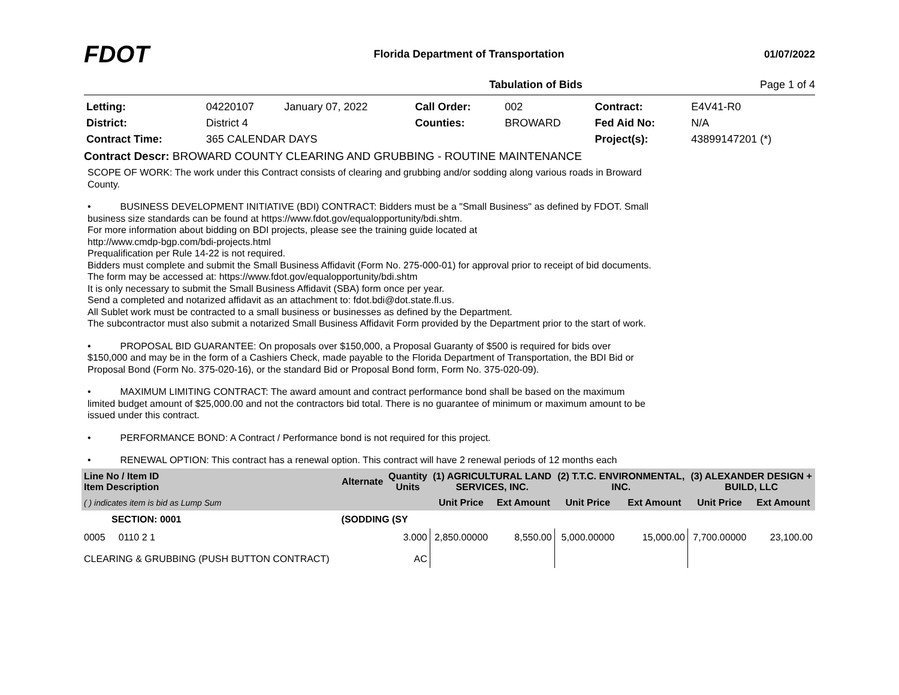FDOT
Florida Department of Transportation
01/07/2022
Tabulation of Bids Page 1 of 4
| Letting: | 04220107 | January 07, 2022 | Call Order: | 002 | Contract: | E4V41-R0 |
| District: | District 4 | | Counties: | BROWARD | Fed Aid No: | N/A |
| Contract Time: | 365 CALENDAR DAYS | | | | Project(s): | 43899147201 (*) |
Contract Descr: BROWARD COUNTY CLEARING AND GRUBBING - ROUTINE MAINTENANCE
SCOPE OF WORK: The work under this Contract consists of clearing and grubbing and/or sodding along various roads in Broward County.
• BUSINESS DEVELOPMENT INITIATIVE (BDI) CONTRACT: Bidders must be a "Small Business" as defined by FDOT. Small business size standards can be found at https://www.fdot.gov/equalopportunity/bdi.shtm.
For more information about bidding on BDI projects, please see the training guide located at
http://www.cmdp-bgp.com/bdi-projects.html
Prequalification per Rule 14-22 is not required.
Bidders must complete and submit the Small Business Affidavit (Form No. 275-000-01) for approval prior to receipt of bid documents. The form may be accessed at: https://www.fdot.gov/equalopportunity/bdi.shtm
It is only necessary to submit the Small Business Affidavit (SBA) form once per year.
Send a completed and notarized affidavit as an attachment to: fdot.bdi@dot.state.fl.us.
All Sublet work must be contracted to a small business or businesses as defined by the Department.
The subcontractor must also submit a notarized Small Business Affidavit Form provided by the Department prior to the start of work.
• PROPOSAL BID GUARANTEE: On proposals over $150,000, a Proposal Guaranty of $500 is required for bids over $150,000 and may be in the form of a Cashiers Check, made payable to the Florida Department of Transportation, the BDI Bid or Proposal Bond (Form No. 375-020-16), or the standard Bid or Proposal Bond form, Form No. 375-020-09).
• MAXIMUM LIMITING CONTRACT: The award amount and contract performance bond shall be based on the maximum limited budget amount of $25,000.00 and not the contractors bid total. There is no guarantee of minimum or maximum amount to be issued under this contract.
• PERFORMANCE BOND: A Contract / Performance bond is not required for this project.
• RENEWAL OPTION: This contract has a renewal option. This contract will have 2 renewal periods of 12 months each
| Line No / Item ID Item Description | | Alternate | Quantity Units | (1) AGRICULTURAL LAND SERVICES, INC. | | (2) T.T.C. ENVIRONMENTAL, INC. | | (3) ALEXANDER DESIGN + BUILD, LLC | |
| --- | --- | --- | --- | --- | --- | --- | --- | --- | --- |
| ( ) indicates item is bid as Lump Sum | | | | Unit Price | Ext Amount | Unit Price | Ext Amount | Unit Price | Ext Amount |
| SECTION: 0001 | | (SODDING (SY | | | | | | | |
| 0005 0110 2 1 CLEARING & GRUBBING (PUSH BUTTON CONTRACT) | | | 3.000 AC | 2,850.00000 | 8,550.00 | 5,000.00000 | 15,000.00 | 7,700.00000 | 23,100.00 |